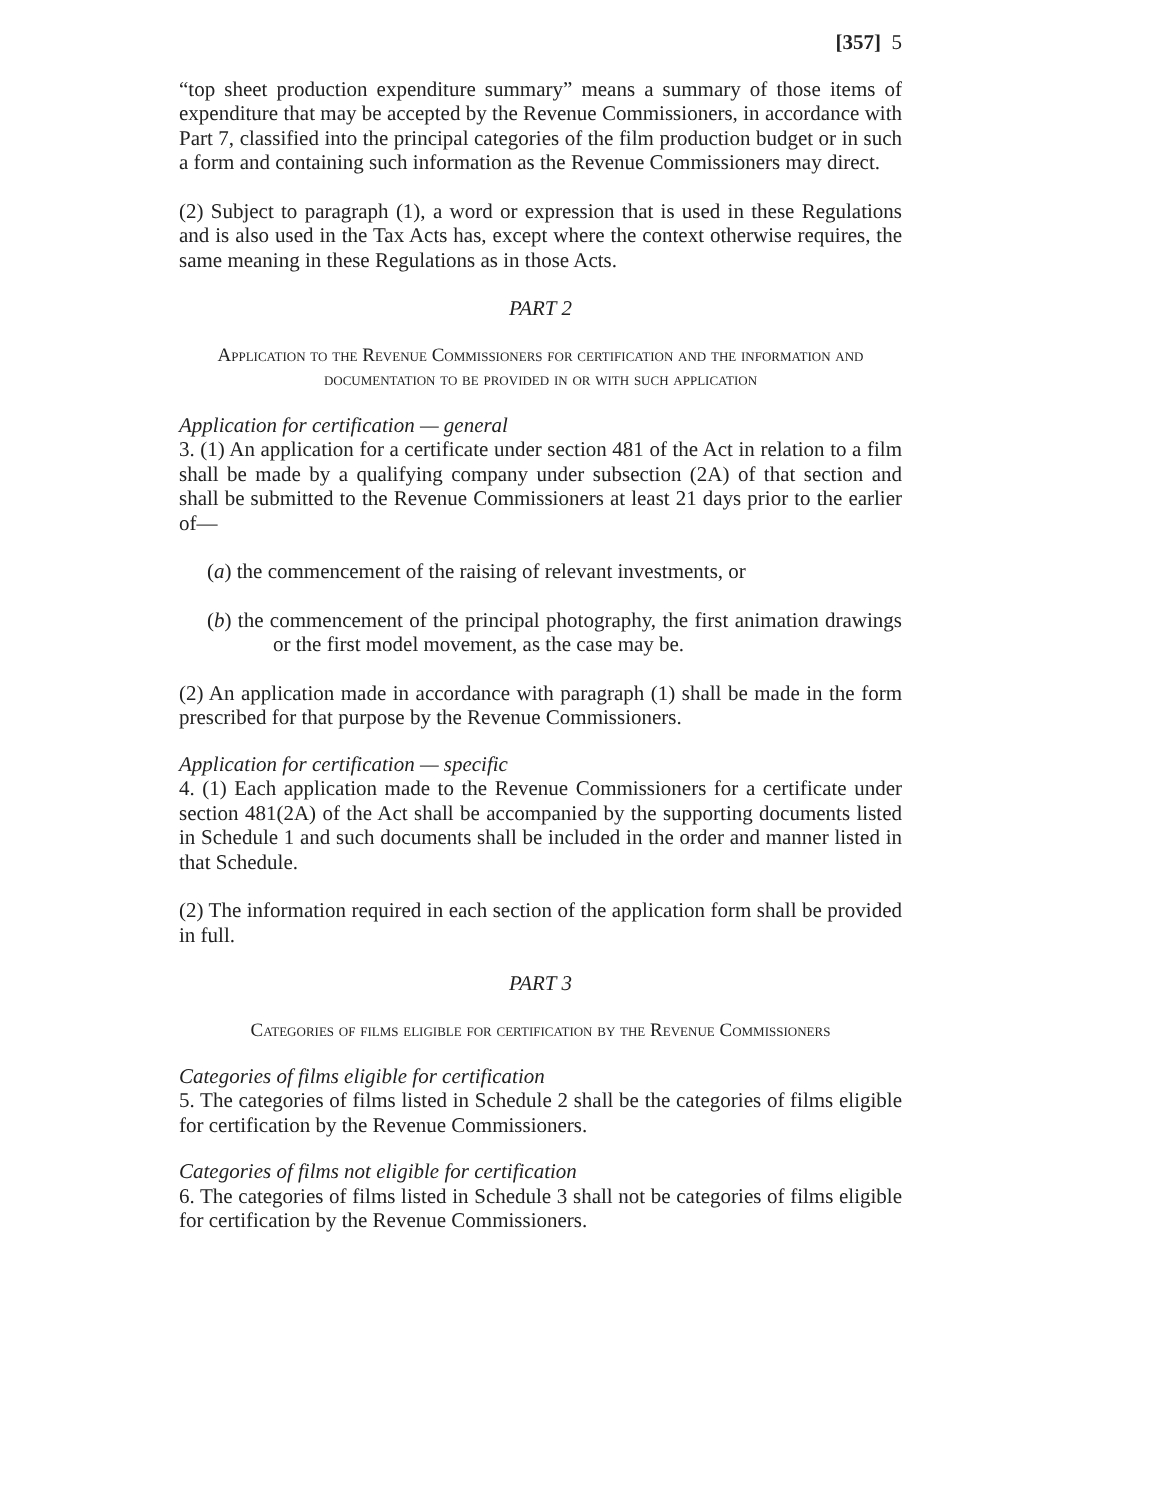[357] 5
“top sheet production expenditure summary” means a summary of those items of expenditure that may be accepted by the Revenue Commissioners, in accordance with Part 7, classified into the principal categories of the film production budget or in such a form and containing such information as the Revenue Commissioners may direct.
(2) Subject to paragraph (1), a word or expression that is used in these Regulations and is also used in the Tax Acts has, except where the context otherwise requires, the same meaning in these Regulations as in those Acts.
PART 2
Application to the Revenue Commissioners for certification and the information and documentation to be provided in or with such application
Application for certification — general
3. (1) An application for a certificate under section 481 of the Act in relation to a film shall be made by a qualifying company under subsection (2A) of that section and shall be submitted to the Revenue Commissioners at least 21 days prior to the earlier of—
(a) the commencement of the raising of relevant investments, or
(b) the commencement of the principal photography, the first animation drawings or the first model movement, as the case may be.
(2) An application made in accordance with paragraph (1) shall be made in the form prescribed for that purpose by the Revenue Commissioners.
Application for certification — specific
4. (1) Each application made to the Revenue Commissioners for a certificate under section 481(2A) of the Act shall be accompanied by the supporting documents listed in Schedule 1 and such documents shall be included in the order and manner listed in that Schedule.
(2) The information required in each section of the application form shall be provided in full.
PART 3
Categories of films eligible for certification by the Revenue Commissioners
Categories of films eligible for certification
5. The categories of films listed in Schedule 2 shall be the categories of films eligible for certification by the Revenue Commissioners.
Categories of films not eligible for certification
6. The categories of films listed in Schedule 3 shall not be categories of films eligible for certification by the Revenue Commissioners.